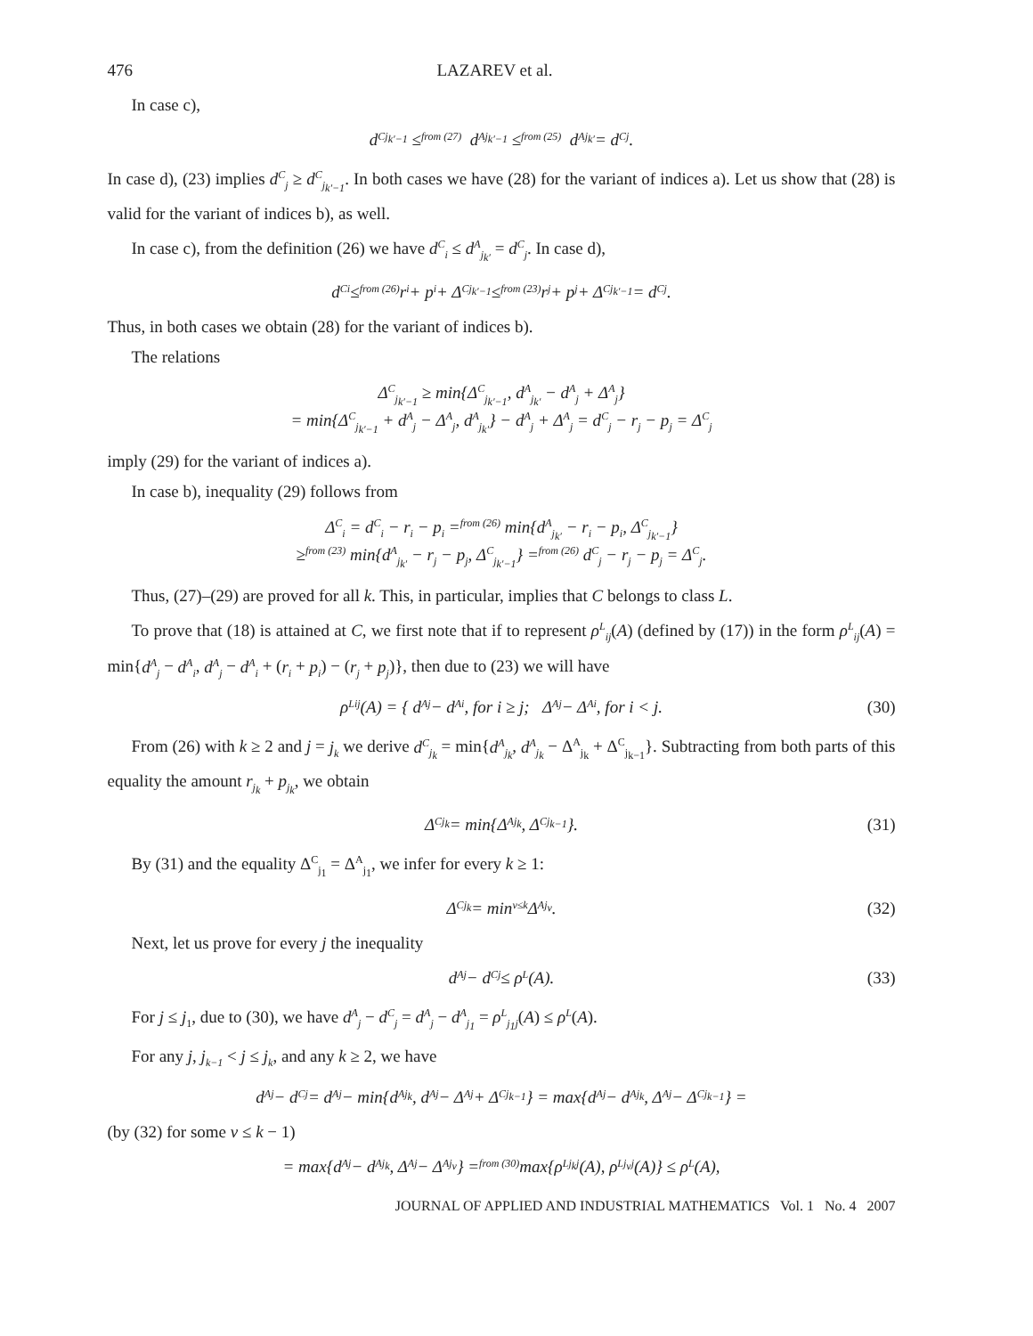476 LAZAREV et al.
In case c),
d<sup>C</sup><sub>j<sub>k′−1</sub></sub> ≤<sup>from (27)</sup> d<sup>A</sup><sub>j<sub>k′−1</sub></sub> ≤<sup>from (25)</sup> d<sup>A</sup><sub>j<sub>k′</sub></sub> = d<sup>C</sup><sub>j</sub>.
In case d), (23) implies d<sup>C</sup><sub>j</sub> ≥ d<sup>C</sup><sub>j<sub>k′−1</sub></sub>. In both cases we have (28) for the variant of indices a). Let us show that (28) is valid for the variant of indices b), as well.
In case c), from the definition (26) we have d<sup>C</sup><sub>i</sub> ≤ d<sup>A</sup><sub>j<sub>k′</sub></sub> = d<sup>C</sup><sub>j</sub>. In case d),
d<sup>C</sup><sub>i</sub> ≤<sup>from (26)</sup> r<sub>i</sub> + p<sub>i</sub> + Δ<sup>C</sup><sub>j<sub>k′−1</sub></sub> ≤<sup>from (23)</sup> r<sub>j</sub> + p<sub>j</sub> + Δ<sup>C</sup><sub>j<sub>k′−1</sub></sub> = d<sup>C</sup><sub>j</sub>.
Thus, in both cases we obtain (28) for the variant of indices b).
The relations
Δ<sup>C</sup><sub>j<sub>k′−1</sub></sub> ≥ min{Δ<sup>C</sup><sub>j<sub>k′−1</sub></sub>, d<sup>A</sup><sub>j<sub>k′</sub></sub> − d<sup>A</sup><sub>j</sub> + Δ<sup>A</sup><sub>j</sub>}
= min{Δ<sup>C</sup><sub>j<sub>k′−1</sub></sub> + d<sup>A</sup><sub>j</sub> − Δ<sup>A</sup><sub>j</sub>, d<sup>A</sup><sub>j<sub>k′</sub></sub>} − d<sup>A</sup><sub>j</sub> + Δ<sup>A</sup><sub>j</sub> = d<sup>C</sup><sub>j</sub> − r<sub>j</sub> − p<sub>j</sub> = Δ<sup>C</sup><sub>j</sub>
imply (29) for the variant of indices a).
In case b), inequality (29) follows from
Δ<sup>C</sup><sub>i</sub> = d<sup>C</sup><sub>i</sub> − r<sub>i</sub> − p<sub>i</sub> =<sup>from (26)</sup> min{d<sup>A</sup><sub>j<sub>k′</sub></sub> − r<sub>i</sub> − p<sub>i</sub>, Δ<sup>C</sup><sub>j<sub>k′−1</sub></sub>}
≥<sup>from (23)</sup> min{d<sup>A</sup><sub>j<sub>k′</sub></sub> − r<sub>j</sub> − p<sub>j</sub>, Δ<sup>C</sup><sub>j<sub>k′−1</sub></sub>} =<sup>from (26)</sup> d<sup>C</sup><sub>j</sub> − r<sub>j</sub> − p<sub>j</sub> = Δ<sup>C</sup><sub>j</sub>.
Thus, (27)–(29) are proved for all k. This, in particular, implies that C belongs to class L.
To prove that (18) is attained at C, we first note that if to represent ρ<sup>L</sup><sub>ij</sub>(A) (defined by (17)) in the form ρ<sup>L</sup><sub>ij</sub>(A) = min{d<sup>A</sup><sub>j</sub> − d<sup>A</sup><sub>i</sub>, d<sup>A</sup><sub>j</sub> − d<sup>A</sup><sub>i</sub> + (r<sub>i</sub> + p<sub>i</sub>) − (r<sub>j</sub> + p<sub>j</sub>)}, then due to (23) we will have
ρ<sup>L</sup><sub>ij</sub>(A) = { d<sup>A</sup><sub>j</sub> − d<sup>A</sup><sub>i</sub>, for i ≥ j; Δ<sup>A</sup><sub>j</sub> − Δ<sup>A</sup><sub>i</sub>, for i < j. (30)
From (26) with k ≥ 2 and j = j<sub>k</sub> we derive d<sup>C</sup><sub>j<sub>k</sub></sub> = min{d<sup>A</sup><sub>j<sub>k</sub></sub>, d<sup>A</sup><sub>j<sub>k</sub></sub> − Δ<sup>A</sup><sub>j<sub>k</sub></sub> + Δ<sup>C</sup><sub>j<sub>k−1</sub></sub>}. Subtracting from both parts of this equality the amount r<sub>j<sub>k</sub></sub> + p<sub>j<sub>k</sub></sub>, we obtain
Δ<sup>C</sup><sub>j<sub>k</sub></sub> = min{Δ<sup>A</sup><sub>j<sub>k</sub></sub>, Δ<sup>C</sup><sub>j<sub>k−1</sub></sub>}. (31)
By (31) and the equality Δ<sup>C</sup><sub>j<sub>1</sub></sub> = Δ<sup>A</sup><sub>j<sub>1</sub></sub>, we infer for every k ≥ 1:
Δ<sup>C</sup><sub>j<sub>k</sub></sub> = min<sub>ν≤k</sub> Δ<sup>A</sup><sub>j<sub>ν</sub></sub>. (32)
Next, let us prove for every j the inequality
d<sup>A</sup><sub>j</sub> − d<sup>C</sup><sub>j</sub> ≤ ρ<sup>L</sup>(A). (33)
For j ≤ j<sub>1</sub>, due to (30), we have d<sup>A</sup><sub>j</sub> − d<sup>C</sup><sub>j</sub> = d<sup>A</sup><sub>j</sub> − d<sup>A</sup><sub>j<sub>1</sub></sub> = ρ<sup>L</sup><sub>j<sub>1</sub>j</sub>(A) ≤ ρ<sup>L</sup>(A).
For any j, j<sub>k−1</sub> < j ≤ j<sub>k</sub>, and any k ≥ 2, we have
d<sup>A</sup><sub>j</sub> − d<sup>C</sup><sub>j</sub> = d<sup>A</sup><sub>j</sub> − min{d<sup>A</sup><sub>j<sub>k</sub></sub>, d<sup>A</sup><sub>j</sub> − Δ<sup>A</sup><sub>j</sub> + Δ<sup>C</sup><sub>j<sub>k−1</sub></sub>} = max{d<sup>A</sup><sub>j</sub> − d<sup>A</sup><sub>j<sub>k</sub></sub>, Δ<sup>A</sup><sub>j</sub> − Δ<sup>C</sup><sub>j<sub>k−1</sub></sub>} =
(by (32) for some ν ≤ k − 1)
= max{d<sup>A</sup><sub>j</sub> − d<sup>A</sup><sub>j<sub>k</sub></sub>, Δ<sup>A</sup><sub>j</sub> − Δ<sup>A</sup><sub>j<sub>ν</sub></sub>} =<sup>from (30)</sup> max{ρ<sup>L</sup><sub>j<sub>k</sub>j</sub>(A), ρ<sup>L</sup><sub>j<sub>ν</sub>j</sub>(A)} ≤ ρ<sup>L</sup>(A),
JOURNAL OF APPLIED AND INDUSTRIAL MATHEMATICS Vol. 1 No. 4 2007